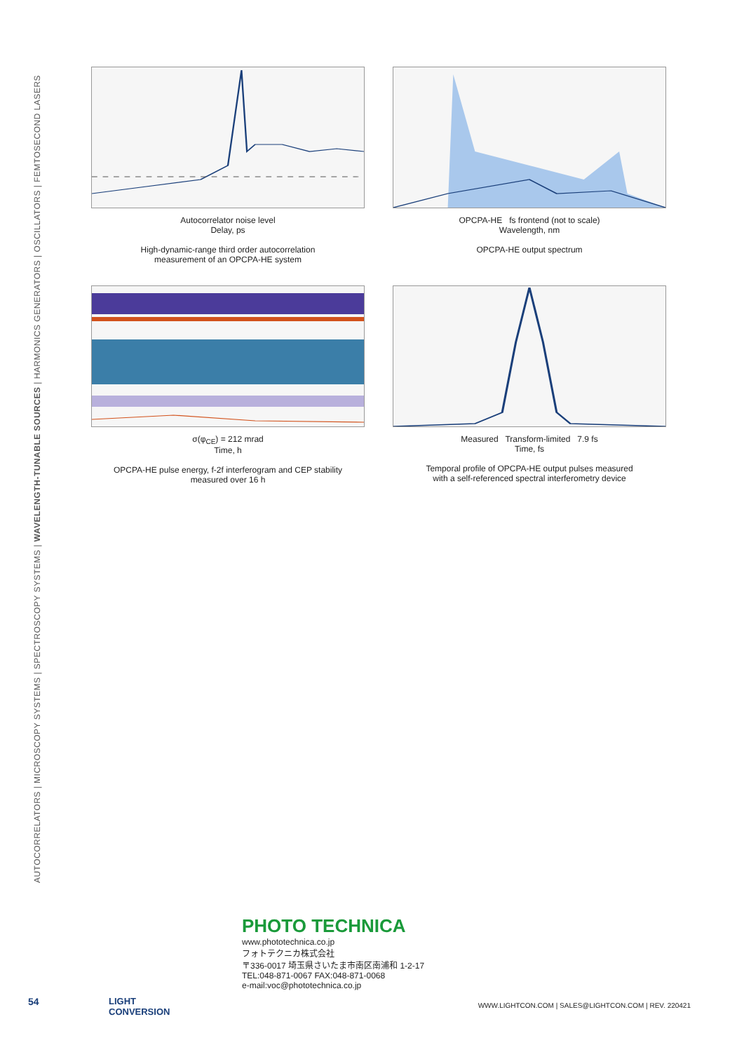AUTOCORRELATORS | MICROSCOPY SYSTEMS | SPECTROSCOPY SYSTEMS | WAVELENGTH-TUNABLE SOURCES | HARMONICS GENERATORS | OSCILLATORS | FEMTOSECOND LASERS
Autocorrelator noise level
Delay, ps
High-dynamic-range third order autocorrelation
measurement of an OPCPA-HE system
OPCPA-HE fs frontend (not to scale)
Wavelength, nm
OPCPA-HE output spectrum
σ(φ<sub>CE</sub>) = 212 mrad
Time, h
OPCPA-HE pulse energy, f-2f interferogram and CEP stability
measured over 16 h
Measured Transform-limited 7.9 fs
Time, fs
Temporal profile of OPCPA-HE output pulses measured
with a self-referenced spectral interferometry device
PHOTO TECHNICA
www.phototechnica.co.jp
フォトテクニカ株式会社
〒336-0017 埼玉県さいたま市南区南浦和 1-2-17
TEL:048-871-0067 FAX:048-871-0068
e-mail:voc@phototechnica.co.jp
54 LIGHT
CONVERSION
WWW.LIGHTCON.COM | SALES@LIGHTCON.COM | REV. 220421